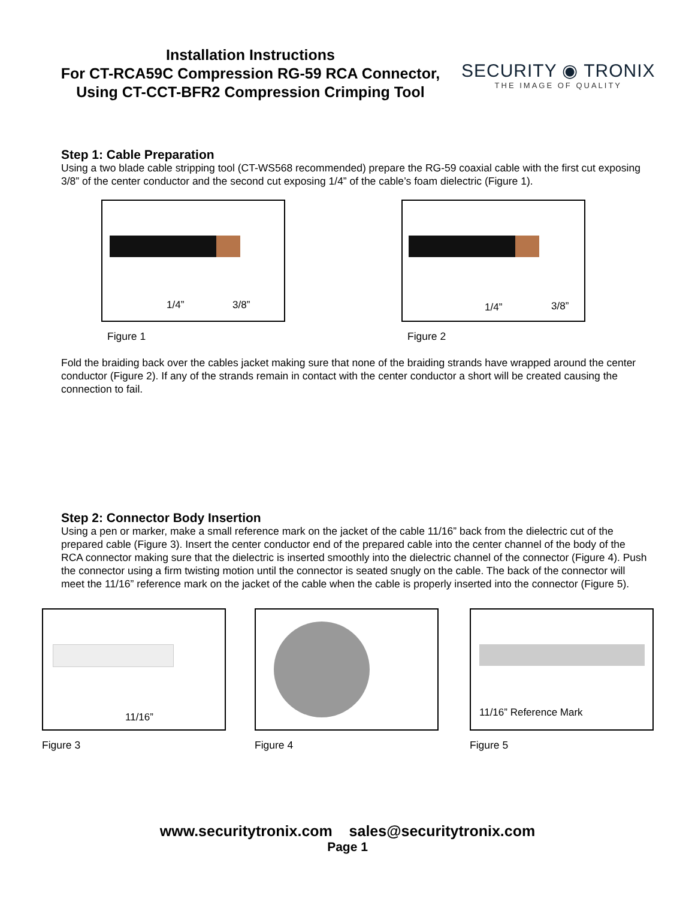Installation Instructions
For CT-RCA59C Compression RG-59 RCA Connector,
Using CT-CCT-BFR2 Compression Crimping Tool
SECURITY ◉ TRONIX
THE IMAGE OF QUALITY
Step 1: Cable Preparation
Using a two blade cable stripping tool (CT-WS568 recommended) prepare the RG-59 coaxial cable with the first cut exposing 3/8” of the center conductor and the second cut exposing 1/4” of the cable’s foam dielectric (Figure 1).
1/4” 3/8”
Figure 1
1/4” 3/8”
Figure 2
Fold the braiding back over the cables jacket making sure that none of the braiding strands have wrapped around the center conductor (Figure 2). If any of the strands remain in contact with the center conductor a short will be created causing the connection to fail.
Step 2: Connector Body Insertion
Using a pen or marker, make a small reference mark on the jacket of the cable 11/16” back from the dielectric cut of the prepared cable (Figure 3). Insert the center conductor end of the prepared cable into the center channel of the body of the RCA connector making sure that the dielectric is inserted smoothly into the dielectric channel of the connector (Figure 4). Push the connector using a firm twisting motion until the connector is seated snugly on the cable. The back of the connector will meet the 11/16” reference mark on the jacket of the cable when the cable is properly inserted into the connector (Figure 5).
11/16”
Figure 3
Figure 4
11/16” Reference Mark
Figure 5
www.securitytronix.com sales@securitytronix.com
Page 1